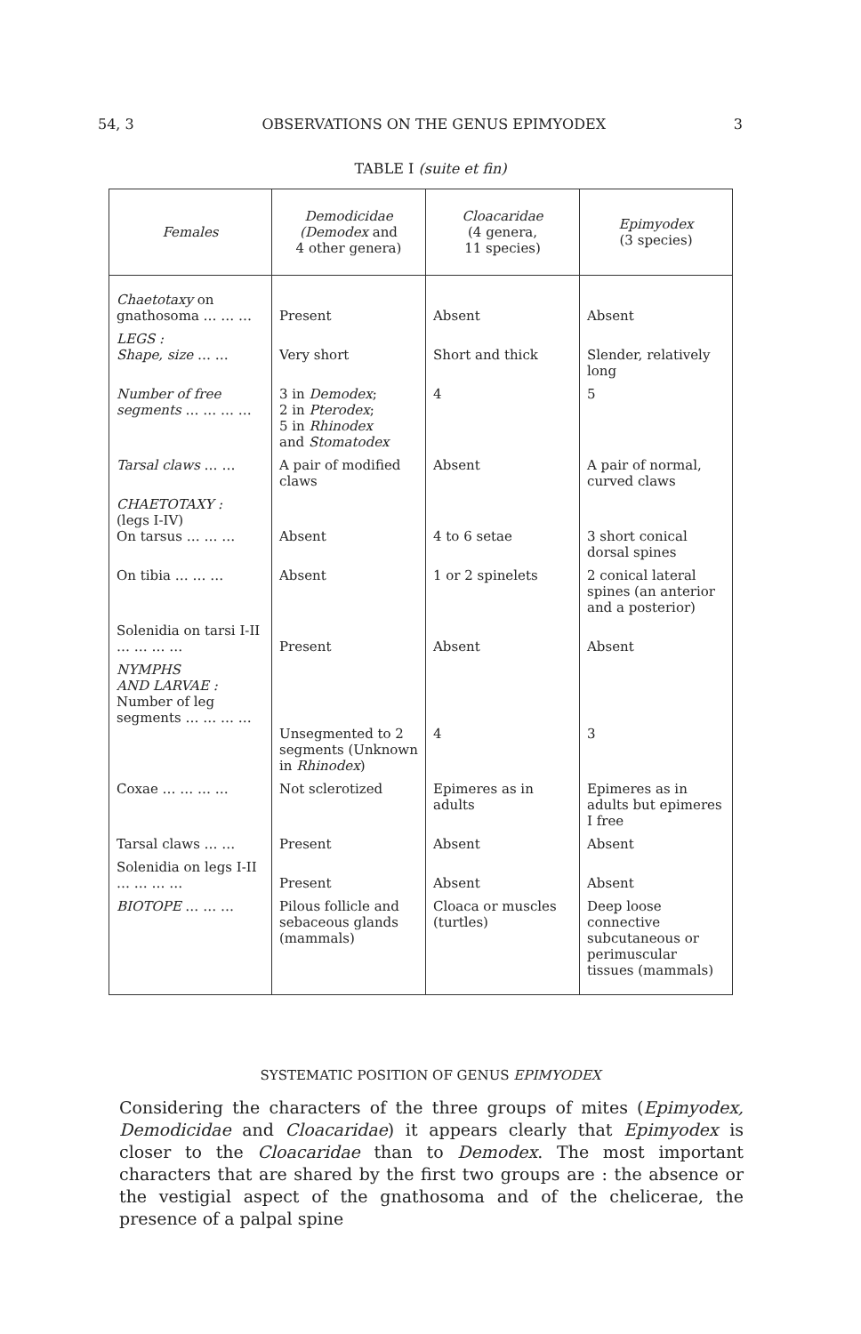54, 3 OBSERVATIONS ON THE GENUS EPIMYODEX 3
TABLE I (suite et fin)
| Females | Demodicidae ( Demodex and 4 other genera) | Cloacaridae (4 genera, 11 species) | Epimyodex (3 species) |
| --- | --- | --- | --- |
| Chaetotaxy on gnathosoma … … … | Present | Absent | Absent |
| LEGS : Shape, size … … | Very short | Short and thick | Slender, relatively long |
| Number of free segments … … … … | 3 in Demodex ; 2 in Pterodex ; 5 in Rhinodex and Stomatodex | 4 | 5 |
| Tarsal claws … … | A pair of modified claws | Absent | A pair of normal, curved claws |
| CHAETOTAXY : (legs I-IV) On tarsus … … … | Absent | 4 to 6 setae | 3 short conical dorsal spines |
| On tibia … … … | Absent | 1 or 2 spinelets | 2 conical lateral spines (an anterior and a posterior) |
| Solenidia on tarsi I-II … … … … | Present | Absent | Absent |
| NYMPHS AND LARVAE : Number of leg segments … … … … | Unsegmented to 2 segments (Unknown in Rhinodex ) | 4 | 3 |
| Coxae … … … … | Not sclerotized | Epimeres as in adults | Epimeres as in adults but epimeres I free |
| Tarsal claws … … | Present | Absent | Absent |
| Solenidia on legs I-II … … … … | Present | Absent | Absent |
| BIOTOPE … … … | Pilous follicle and sebaceous glands (mammals) | Cloaca or muscles (turtles) | Deep loose connective subcutaneous or perimuscular tissues (mammals) |
SYSTEMATIC POSITION OF GENUS EPIMYODEX
Considering the characters of the three groups of mites (Epimyodex, Demodicidae and Cloacaridae) it appears clearly that Epimyodex is closer to the Cloacaridae than to Demodex. The most important characters that are shared by the first two groups are : the absence or the vestigial aspect of the gnathosoma and of the chelicerae, the presence of a palpal spine